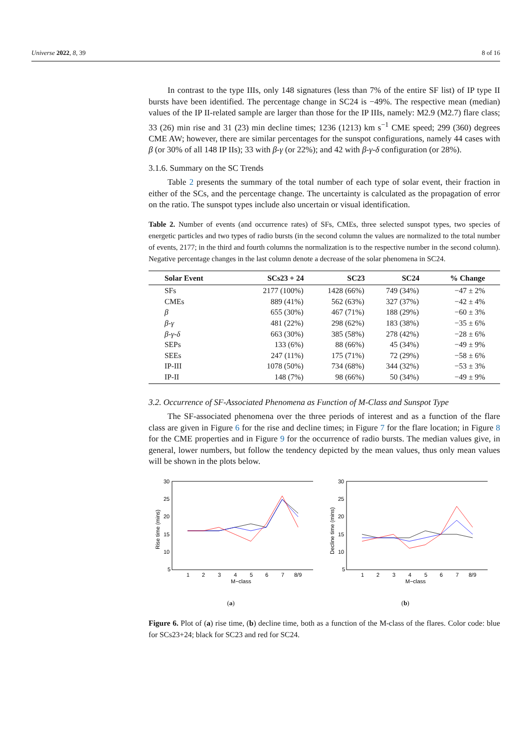Universe 2022, 8, 39 8 of 16
In contrast to the type IIIs, only 148 signatures (less than 7% of the entire SF list) of IP type II bursts have been identified. The percentage change in SC24 is −49%. The respective mean (median) values of the IP II-related sample are larger than those for the IP IIIs, namely: M2.9 (M2.7) flare class; 33 (26) min rise and 31 (23) min decline times; 1236 (1213) km s<sup>−1</sup> CME speed; 299 (360) degrees CME AW; however, there are similar percentages for the sunspot configurations, namely 44 cases with β (or 30% of all 148 IP IIs); 33 with β-γ (or 22%); and 42 with β-γ-δ configuration (or 28%).
3.1.6. Summary on the SC Trends
Table 2 presents the summary of the total number of each type of solar event, their fraction in either of the SCs, and the percentage change. The uncertainty is calculated as the propagation of error on the ratio. The sunspot types include also uncertain or visual identification.
Table 2. Number of events (and occurrence rates) of SFs, CMEs, three selected sunspot types, two species of energetic particles and two types of radio bursts (in the second column the values are normalized to the total number of events, 2177; in the third and fourth columns the normalization is to the respective number in the second column). Negative percentage changes in the last column denote a decrease of the solar phenomena in SC24.
| Solar Event | SCs23 + 24 | SC23 | SC24 | % Change |
| --- | --- | --- | --- | --- |
| SFs | 2177 (100%) | 1428 (66%) | 749 (34%) | −47 ± 2% |
| CMEs | 889 (41%) | 562 (63%) | 327 (37%) | −42 ± 4% |
| β | 655 (30%) | 467 (71%) | 188 (29%) | −60 ± 3% |
| β - γ | 481 (22%) | 298 (62%) | 183 (38%) | −35 ± 6% |
| β - γ - δ | 663 (30%) | 385 (58%) | 278 (42%) | −28 ± 6% |
| SEPs | 133 (6%) | 88 (66%) | 45 (34%) | −49 ± 9% |
| SEEs | 247 (11%) | 175 (71%) | 72 (29%) | −58 ± 6% |
| IP-III | 1078 (50%) | 734 (68%) | 344 (32%) | −53 ± 3% |
| IP-II | 148 (7%) | 98 (66%) | 50 (34%) | −49 ± 9% |
3.2. Occurrence of SF-Associated Phenomena as Function of M-Class and Sunspot Type
The SF-associated phenomena over the three periods of interest and as a function of the flare class are given in Figure 6 for the rise and decline times; in Figure 7 for the flare location; in Figure 8 for the CME properties and in Figure 9 for the occurrence of radio bursts. The median values give, in general, lower numbers, but follow the tendency depicted by the mean values, thus only mean values will be shown in the plots below.
30
25
20
15
10
5
Rise time (mins)
1
2
3
4
5
6
7
8/9
M−class
(a)
30
25
20
15
10
5
Decline time (mins)
1
2
3
4
5
6
7
8/9
M−class
(b)
Figure 6. Plot of (a) rise time, (b) decline time, both as a function of the M-class of the flares. Color code: blue for SCs23+24; black for SC23 and red for SC24.